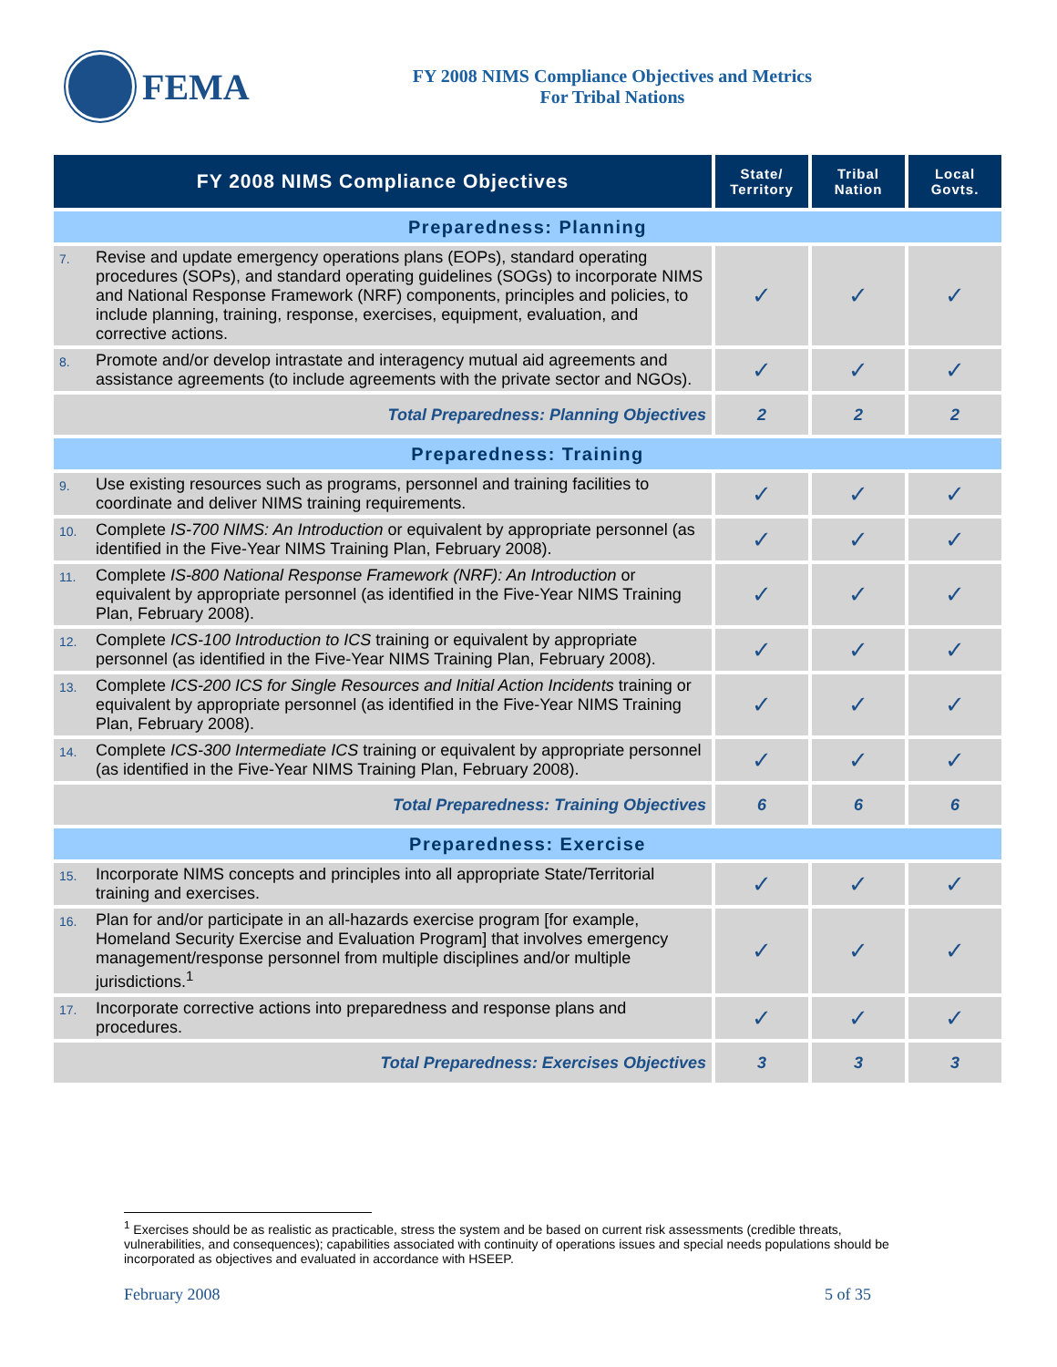FEMA
FY 2008 NIMS Compliance Objectives and Metrics
For Tribal Nations
| FY 2008 NIMS Compliance Objectives | | State/ Territory | Tribal Nation | Local Govts. |
| --- | --- | --- | --- | --- |
| Preparedness: Planning | | | | |
| 7. | Revise and update emergency operations plans (EOPs), standard operating procedures (SOPs), and standard operating guidelines (SOGs) to incorporate NIMS and National Response Framework (NRF) components, principles and policies, to include planning, training, response, exercises, equipment, evaluation, and corrective actions. | ✓ | ✓ | ✓ |
| 8. | Promote and/or develop intrastate and interagency mutual aid agreements and assistance agreements (to include agreements with the private sector and NGOs). | ✓ | ✓ | ✓ |
| Total Preparedness: Planning Objectives | | 2 | 2 | 2 |
| Preparedness: Training | | | | |
| 9. | Use existing resources such as programs, personnel and training facilities to coordinate and deliver NIMS training requirements. | ✓ | ✓ | ✓ |
| 10. | Complete IS-700 NIMS: An Introduction or equivalent by appropriate personnel (as identified in the Five-Year NIMS Training Plan, February 2008). | ✓ | ✓ | ✓ |
| 11. | Complete IS-800 National Response Framework (NRF): An Introduction or equivalent by appropriate personnel (as identified in the Five-Year NIMS Training Plan, February 2008). | ✓ | ✓ | ✓ |
| 12. | Complete ICS-100 Introduction to ICS training or equivalent by appropriate personnel (as identified in the Five-Year NIMS Training Plan, February 2008). | ✓ | ✓ | ✓ |
| 13. | Complete ICS-200 ICS for Single Resources and Initial Action Incidents training or equivalent by appropriate personnel (as identified in the Five-Year NIMS Training Plan, February 2008). | ✓ | ✓ | ✓ |
| 14. | Complete ICS-300 Intermediate ICS training or equivalent by appropriate personnel (as identified in the Five-Year NIMS Training Plan, February 2008). | ✓ | ✓ | ✓ |
| Total Preparedness: Training Objectives | | 6 | 6 | 6 |
| Preparedness: Exercise | | | | |
| 15. | Incorporate NIMS concepts and principles into all appropriate State/Territorial training and exercises. | ✓ | ✓ | ✓ |
| 16. | Plan for and/or participate in an all-hazards exercise program [for example, Homeland Security Exercise and Evaluation Program] that involves emergency management/response personnel from multiple disciplines and/or multiple jurisdictions.<sup>1</sup> | ✓ | ✓ | ✓ |
| 17. | Incorporate corrective actions into preparedness and response plans and procedures. | ✓ | ✓ | ✓ |
| Total Preparedness: Exercises Objectives | | 3 | 3 | 3 |
<sup>1</sup> Exercises should be as realistic as practicable, stress the system and be based on current risk assessments (credible threats, vulnerabilities, and consequences); capabilities associated with continuity of operations issues and special needs populations should be incorporated as objectives and evaluated in accordance with HSEEP.
February 2008 5 of 35